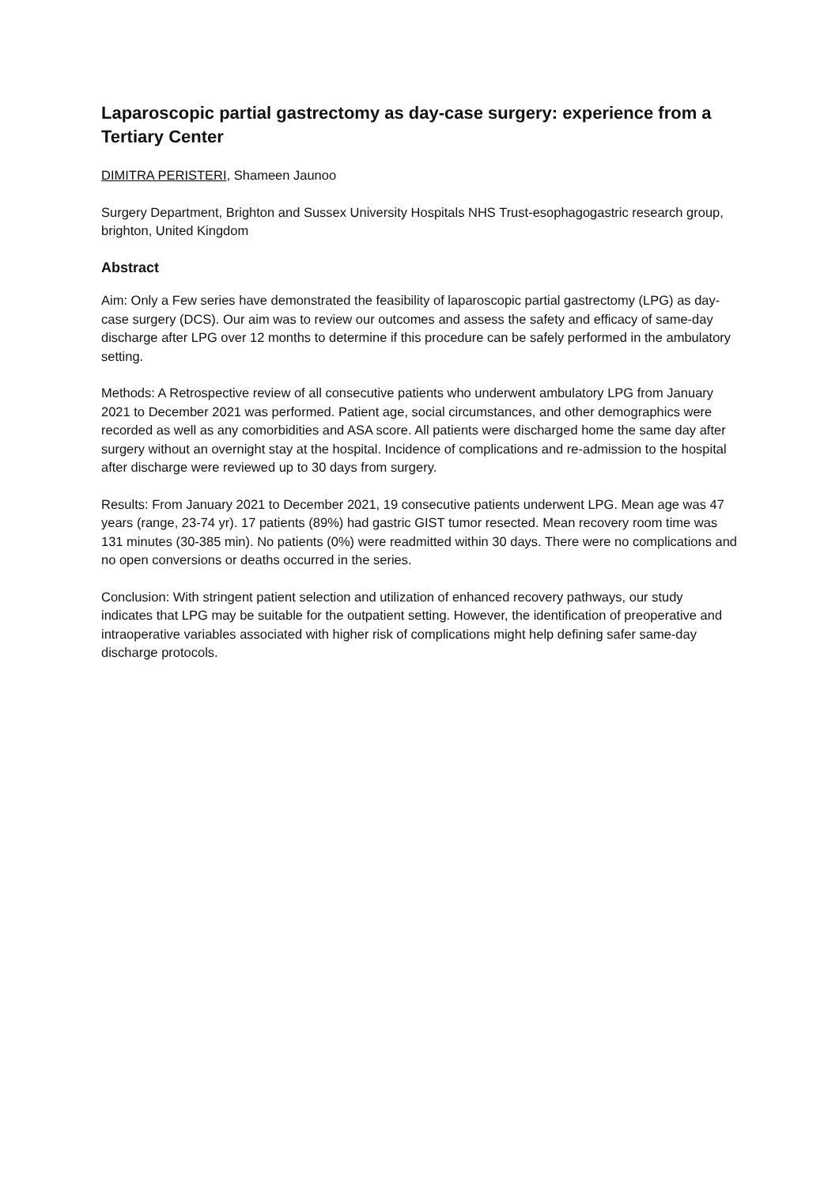Laparoscopic partial gastrectomy as day-case surgery: experience from a Tertiary Center
DIMITRA PERISTERI, Shameen Jaunoo
Surgery Department, Brighton and Sussex University Hospitals NHS Trust-esophagogastric research group, brighton, United Kingdom
Abstract
Aim: Only a Few series have demonstrated the feasibility of laparoscopic partial gastrectomy (LPG) as day-case surgery (DCS). Our aim was to review our outcomes and assess the safety and efficacy of same-day discharge after LPG over 12 months to determine if this procedure can be safely performed in the ambulatory setting.
Methods: A Retrospective review of all consecutive patients who underwent ambulatory LPG from January 2021 to December 2021 was performed. Patient age, social circumstances, and other demographics were recorded as well as any comorbidities and ASA score. All patients were discharged home the same day after surgery without an overnight stay at the hospital. Incidence of complications and re-admission to the hospital after discharge were reviewed up to 30 days from surgery.
Results: From January 2021 to December 2021, 19 consecutive patients underwent LPG. Mean age was 47 years (range, 23-74 yr). 17 patients (89%) had gastric GIST tumor resected. Mean recovery room time was 131 minutes (30-385 min). No patients (0%) were readmitted within 30 days. There were no complications and no open conversions or deaths occurred in the series.
Conclusion: With stringent patient selection and utilization of enhanced recovery pathways, our study indicates that LPG may be suitable for the outpatient setting. However, the identification of preoperative and intraoperative variables associated with higher risk of complications might help defining safer same-day discharge protocols.